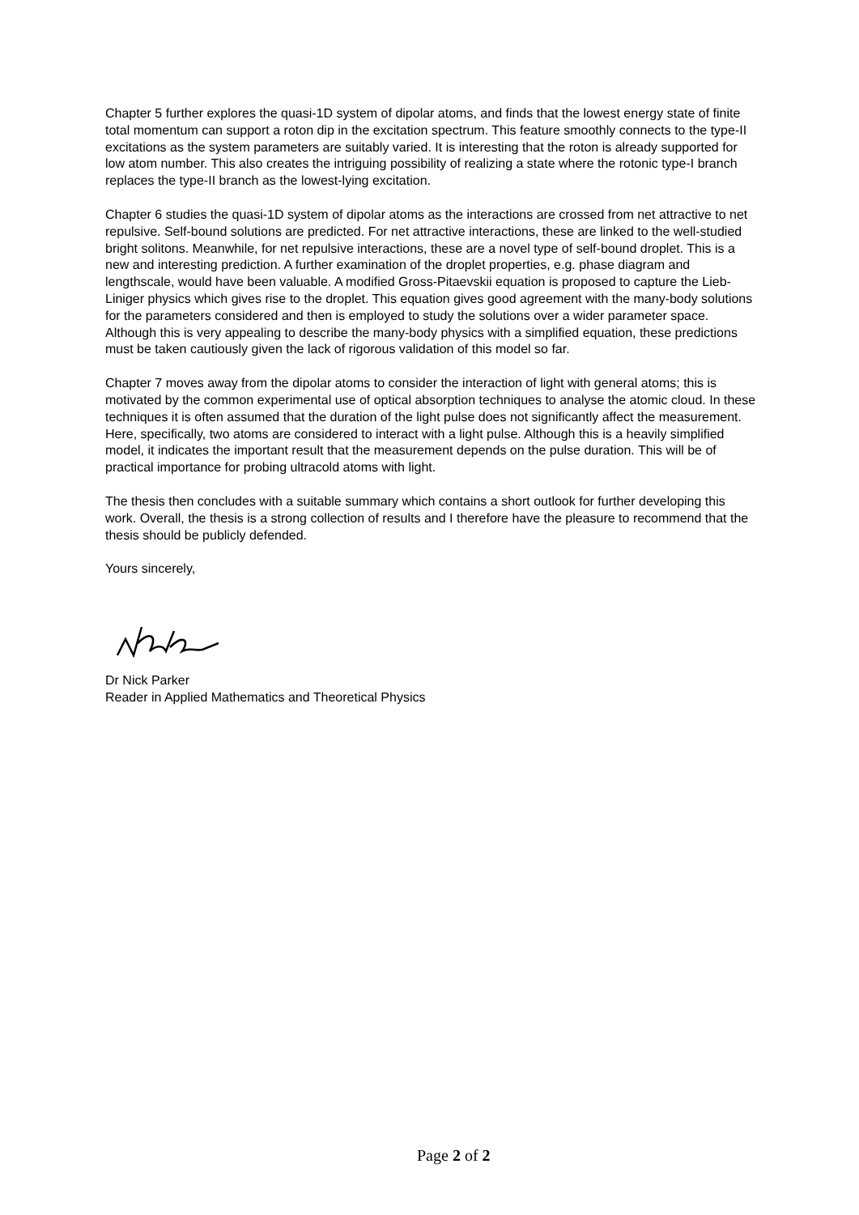Chapter 5 further explores the quasi-1D system of dipolar atoms, and finds that the lowest energy state of finite total momentum can support a roton dip in the excitation spectrum. This feature smoothly connects to the type-II excitations as the system parameters are suitably varied. It is interesting that the roton is already supported for low atom number. This also creates the intriguing possibility of realizing a state where the rotonic type-I branch replaces the type-II branch as the lowest-lying excitation.
Chapter 6 studies the quasi-1D system of dipolar atoms as the interactions are crossed from net attractive to net repulsive. Self-bound solutions are predicted. For net attractive interactions, these are linked to the well-studied bright solitons. Meanwhile, for net repulsive interactions, these are a novel type of self-bound droplet. This is a new and interesting prediction. A further examination of the droplet properties, e.g. phase diagram and lengthscale, would have been valuable. A modified Gross-Pitaevskii equation is proposed to capture the Lieb-Liniger physics which gives rise to the droplet. This equation gives good agreement with the many-body solutions for the parameters considered and then is employed to study the solutions over a wider parameter space. Although this is very appealing to describe the many-body physics with a simplified equation, these predictions must be taken cautiously given the lack of rigorous validation of this model so far.
Chapter 7 moves away from the dipolar atoms to consider the interaction of light with general atoms; this is motivated by the common experimental use of optical absorption techniques to analyse the atomic cloud. In these techniques it is often assumed that the duration of the light pulse does not significantly affect the measurement. Here, specifically, two atoms are considered to interact with a light pulse. Although this is a heavily simplified model, it indicates the important result that the measurement depends on the pulse duration. This will be of practical importance for probing ultracold atoms with light.
The thesis then concludes with a suitable summary which contains a short outlook for further developing this work. Overall, the thesis is a strong collection of results and I therefore have the pleasure to recommend that the thesis should be publicly defended.
Yours sincerely,
Dr Nick Parker
Reader in Applied Mathematics and Theoretical Physics
Page 2 of 2